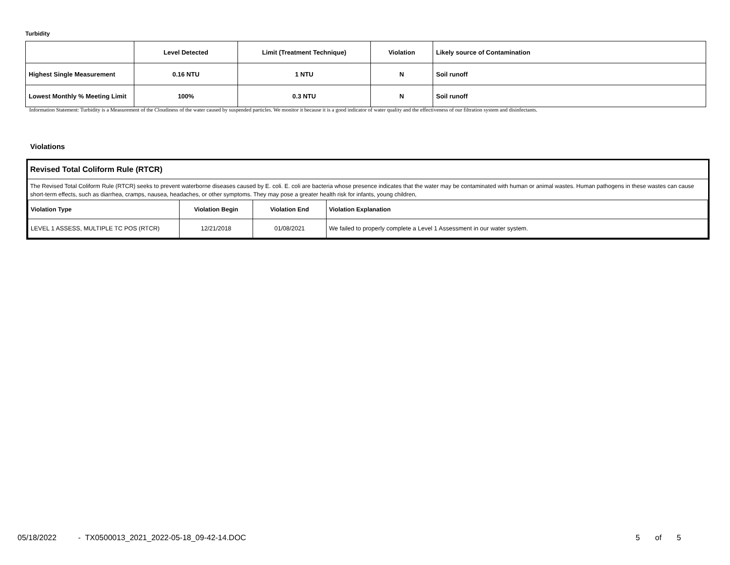Turbidity
| | Level Detected | Limit (Treatment Technique) | Violation | Likely source of Contamination |
| Highest Single Measurement | 0.16 NTU | 1 NTU | N | Soil runoff |
| Lowest Monthly % Meeting Limit | 100% | 0.3 NTU | N | Soil runoff |
Information Statement: Turbidity is a Measurement of the Cloudiness of the water caused by suspended particles. We monitor it because it is a good indicator of water quality and the effectiveness of our filtration system and disinfectants.
Violations
Revised Total Coliform Rule (RTCR)
The Revised Total Coliform Rule (RTCR) seeks to prevent waterborne diseases caused by E. coli. E. coli are bacteria whose presence indicates that the water may be contaminated with human or animal wastes. Human pathogens in these wastes can cause short-term effects, such as diarrhea, cramps, nausea, headaches, or other symptoms. They may pose a greater health risk for infants, young children,
| Violation Type | Violation Begin | Violation End | Violation Explanation |
| --- | --- | --- | --- |
| LEVEL 1 ASSESS, MULTIPLE TC POS (RTCR) | 12/21/2018 | 01/08/2021 | We failed to properly complete a Level 1 Assessment in our water system. |
05/18/2022 - TX0500013_2021_2022-05-18_09-42-14.DOC
5 of 5